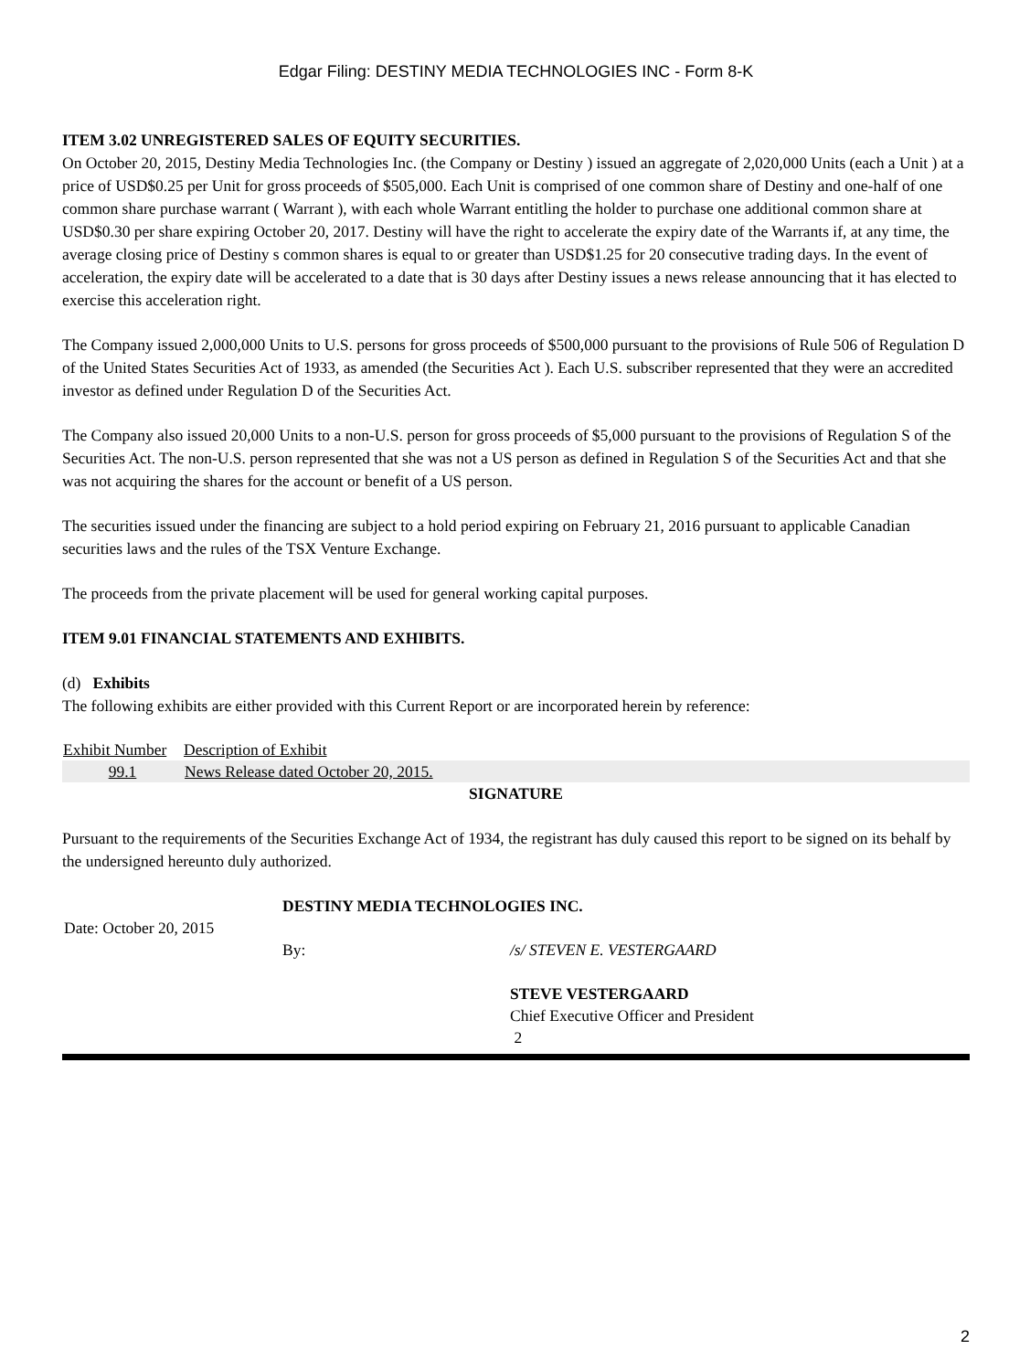Edgar Filing: DESTINY MEDIA TECHNOLOGIES INC - Form 8-K
ITEM 3.02 UNREGISTERED SALES OF EQUITY SECURITIES.
On October 20, 2015, Destiny Media Technologies Inc. (the Company or Destiny ) issued an aggregate of 2,020,000 Units (each a Unit ) at a price of USD$0.25 per Unit for gross proceeds of $505,000. Each Unit is comprised of one common share of Destiny and one-half of one common share purchase warrant ( Warrant ), with each whole Warrant entitling the holder to purchase one additional common share at USD$0.30 per share expiring October 20, 2017. Destiny will have the right to accelerate the expiry date of the Warrants if, at any time, the average closing price of Destiny s common shares is equal to or greater than USD$1.25 for 20 consecutive trading days. In the event of acceleration, the expiry date will be accelerated to a date that is 30 days after Destiny issues a news release announcing that it has elected to exercise this acceleration right.
The Company issued 2,000,000 Units to U.S. persons for gross proceeds of $500,000 pursuant to the provisions of Rule 506 of Regulation D of the United States Securities Act of 1933, as amended (the Securities Act ). Each U.S. subscriber represented that they were an accredited investor as defined under Regulation D of the Securities Act.
The Company also issued 20,000 Units to a non-U.S. person for gross proceeds of $5,000 pursuant to the provisions of Regulation S of the Securities Act. The non-U.S. person represented that she was not a US person as defined in Regulation S of the Securities Act and that she was not acquiring the shares for the account or benefit of a US person.
The securities issued under the financing are subject to a hold period expiring on February 21, 2016 pursuant to applicable Canadian securities laws and the rules of the TSX Venture Exchange.
The proceeds from the private placement will be used for general working capital purposes.
ITEM 9.01 FINANCIAL STATEMENTS AND EXHIBITS.
(d) Exhibits
The following exhibits are either provided with this Current Report or are incorporated herein by reference:
| Exhibit Number | Description of Exhibit |
| --- | --- |
| 99.1 | News Release dated October 20, 2015. |
SIGNATURE
Pursuant to the requirements of the Securities Exchange Act of 1934, the registrant has duly caused this report to be signed on its behalf by the undersigned hereunto duly authorized.
| | DESTINY MEDIA TECHNOLOGIES INC. | |
| Date: October 20, 2015 | | |
| | By: | /s/ STEVEN E. VESTERGAARD |
| | | STEVE VESTERGAARD Chief Executive Officer and President 2 |
2